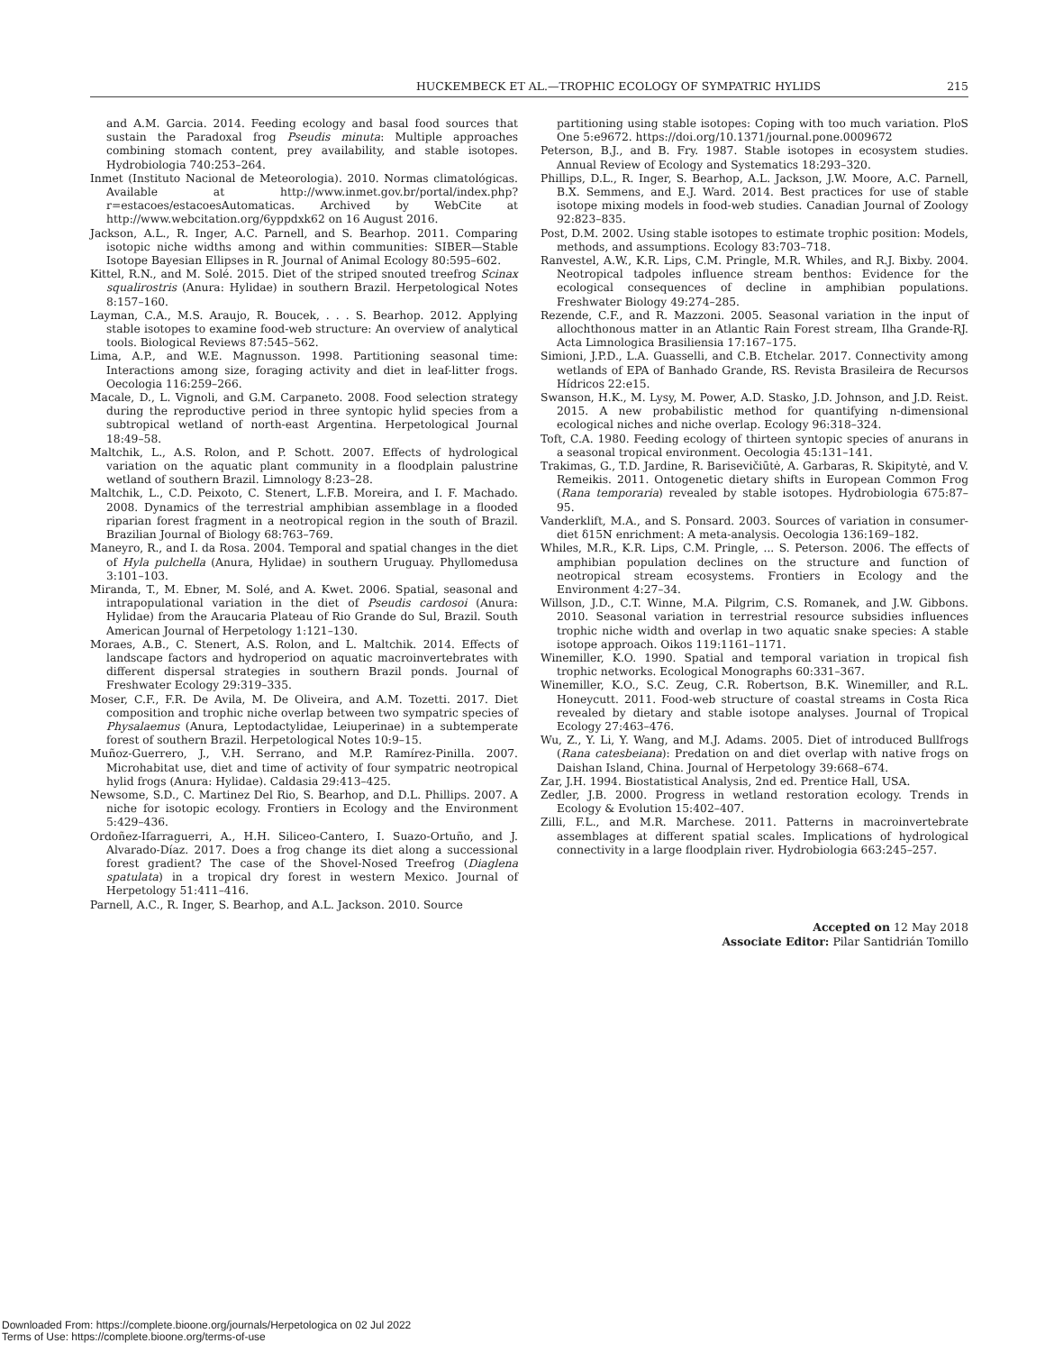HUCKEMBECK ET AL.—TROPHIC ECOLOGY OF SYMPATRIC HYLIDS 215
and A.M. Garcia. 2014. Feeding ecology and basal food sources that sustain the Paradoxal frog Pseudis minuta: Multiple approaches combining stomach content, prey availability, and stable isotopes. Hydrobiologia 740:253–264.
Inmet (Instituto Nacional de Meteorologia). 2010. Normas climatológicas. Available at http://www.inmet.gov.br/portal/index.php?r=estacoes/estacoesAutomaticas. Archived by WebCite at http://www.webcitation.org/6yppdxk62 on 16 August 2016.
Jackson, A.L., R. Inger, A.C. Parnell, and S. Bearhop. 2011. Comparing isotopic niche widths among and within communities: SIBER—Stable Isotope Bayesian Ellipses in R. Journal of Animal Ecology 80:595–602.
Kittel, R.N., and M. Solé. 2015. Diet of the striped snouted treefrog Scinax squalirostris (Anura: Hylidae) in southern Brazil. Herpetological Notes 8:157–160.
Layman, C.A., M.S. Araujo, R. Boucek, . . . S. Bearhop. 2012. Applying stable isotopes to examine food-web structure: An overview of analytical tools. Biological Reviews 87:545–562.
Lima, A.P., and W.E. Magnusson. 1998. Partitioning seasonal time: Interactions among size, foraging activity and diet in leaf-litter frogs. Oecologia 116:259–266.
Macale, D., L. Vignoli, and G.M. Carpaneto. 2008. Food selection strategy during the reproductive period in three syntopic hylid species from a subtropical wetland of north-east Argentina. Herpetological Journal 18:49–58.
Maltchik, L., A.S. Rolon, and P. Schott. 2007. Effects of hydrological variation on the aquatic plant community in a floodplain palustrine wetland of southern Brazil. Limnology 8:23–28.
Maltchik, L., C.D. Peixoto, C. Stenert, L.F.B. Moreira, and I. F. Machado. 2008. Dynamics of the terrestrial amphibian assemblage in a flooded riparian forest fragment in a neotropical region in the south of Brazil. Brazilian Journal of Biology 68:763–769.
Maneyro, R., and I. da Rosa. 2004. Temporal and spatial changes in the diet of Hyla pulchella (Anura, Hylidae) in southern Uruguay. Phyllomedusa 3:101–103.
Miranda, T., M. Ebner, M. Solé, and A. Kwet. 2006. Spatial, seasonal and intrapopulational variation in the diet of Pseudis cardosoi (Anura: Hylidae) from the Araucaria Plateau of Rio Grande do Sul, Brazil. South American Journal of Herpetology 1:121–130.
Moraes, A.B., C. Stenert, A.S. Rolon, and L. Maltchik. 2014. Effects of landscape factors and hydroperiod on aquatic macroinvertebrates with different dispersal strategies in southern Brazil ponds. Journal of Freshwater Ecology 29:319–335.
Moser, C.F., F.R. De Avila, M. De Oliveira, and A.M. Tozetti. 2017. Diet composition and trophic niche overlap between two sympatric species of Physalaemus (Anura, Leptodactylidae, Leiuperinae) in a subtemperate forest of southern Brazil. Herpetological Notes 10:9–15.
Muñoz-Guerrero, J., V.H. Serrano, and M.P. Ramírez-Pinilla. 2007. Microhabitat use, diet and time of activity of four sympatric neotropical hylid frogs (Anura: Hylidae). Caldasia 29:413–425.
Newsome, S.D., C. Martinez Del Rio, S. Bearhop, and D.L. Phillips. 2007. A niche for isotopic ecology. Frontiers in Ecology and the Environment 5:429–436.
Ordoñez-Ifarraguerri, A., H.H. Siliceo-Cantero, I. Suazo-Ortuño, and J. Alvarado-Díaz. 2017. Does a frog change its diet along a successional forest gradient? The case of the Shovel-Nosed Treefrog (Diaglena spatulata) in a tropical dry forest in western Mexico. Journal of Herpetology 51:411–416.
Parnell, A.C., R. Inger, S. Bearhop, and A.L. Jackson. 2010. Source
partitioning using stable isotopes: Coping with too much variation. PloS One 5:e9672. https://doi.org/10.1371/journal.pone.0009672
Peterson, B.J., and B. Fry. 1987. Stable isotopes in ecosystem studies. Annual Review of Ecology and Systematics 18:293–320.
Phillips, D.L., R. Inger, S. Bearhop, A.L. Jackson, J.W. Moore, A.C. Parnell, B.X. Semmens, and E.J. Ward. 2014. Best practices for use of stable isotope mixing models in food-web studies. Canadian Journal of Zoology 92:823–835.
Post, D.M. 2002. Using stable isotopes to estimate trophic position: Models, methods, and assumptions. Ecology 83:703–718.
Ranvestel, A.W., K.R. Lips, C.M. Pringle, M.R. Whiles, and R.J. Bixby. 2004. Neotropical tadpoles influence stream benthos: Evidence for the ecological consequences of decline in amphibian populations. Freshwater Biology 49:274–285.
Rezende, C.F., and R. Mazzoni. 2005. Seasonal variation in the input of allochthonous matter in an Atlantic Rain Forest stream, Ilha Grande-RJ. Acta Limnologica Brasiliensia 17:167–175.
Simioni, J.P.D., L.A. Guasselli, and C.B. Etchelar. 2017. Connectivity among wetlands of EPA of Banhado Grande, RS. Revista Brasileira de Recursos Hídricos 22:e15.
Swanson, H.K., M. Lysy, M. Power, A.D. Stasko, J.D. Johnson, and J.D. Reist. 2015. A new probabilistic method for quantifying n-dimensional ecological niches and niche overlap. Ecology 96:318–324.
Toft, C.A. 1980. Feeding ecology of thirteen syntopic species of anurans in a seasonal tropical environment. Oecologia 45:131–141.
Trakimas, G., T.D. Jardine, R. Barisevičiūtė, A. Garbaras, R. Skipitytė, and V. Remeikis. 2011. Ontogenetic dietary shifts in European Common Frog (Rana temporaria) revealed by stable isotopes. Hydrobiologia 675:87–95.
Vanderklift, M.A., and S. Ponsard. 2003. Sources of variation in consumer-diet δ15N enrichment: A meta-analysis. Oecologia 136:169–182.
Whiles, M.R., K.R. Lips, C.M. Pringle, ... S. Peterson. 2006. The effects of amphibian population declines on the structure and function of neotropical stream ecosystems. Frontiers in Ecology and the Environment 4:27–34.
Willson, J.D., C.T. Winne, M.A. Pilgrim, C.S. Romanek, and J.W. Gibbons. 2010. Seasonal variation in terrestrial resource subsidies influences trophic niche width and overlap in two aquatic snake species: A stable isotope approach. Oikos 119:1161–1171.
Winemiller, K.O. 1990. Spatial and temporal variation in tropical fish trophic networks. Ecological Monographs 60:331–367.
Winemiller, K.O., S.C. Zeug, C.R. Robertson, B.K. Winemiller, and R.L. Honeycutt. 2011. Food-web structure of coastal streams in Costa Rica revealed by dietary and stable isotope analyses. Journal of Tropical Ecology 27:463–476.
Wu, Z., Y. Li, Y. Wang, and M.J. Adams. 2005. Diet of introduced Bullfrogs (Rana catesbeiana): Predation on and diet overlap with native frogs on Daishan Island, China. Journal of Herpetology 39:668–674.
Zar, J.H. 1994. Biostatistical Analysis, 2nd ed. Prentice Hall, USA.
Zedler, J.B. 2000. Progress in wetland restoration ecology. Trends in Ecology & Evolution 15:402–407.
Zilli, F.L., and M.R. Marchese. 2011. Patterns in macroinvertebrate assemblages at different spatial scales. Implications of hydrological connectivity in a large floodplain river. Hydrobiologia 663:245–257.
Accepted on 12 May 2018
Associate Editor: Pilar Santidrián Tomillo
Downloaded From: https://complete.bioone.org/journals/Herpetologica on 02 Jul 2022
Terms of Use: https://complete.bioone.org/terms-of-use